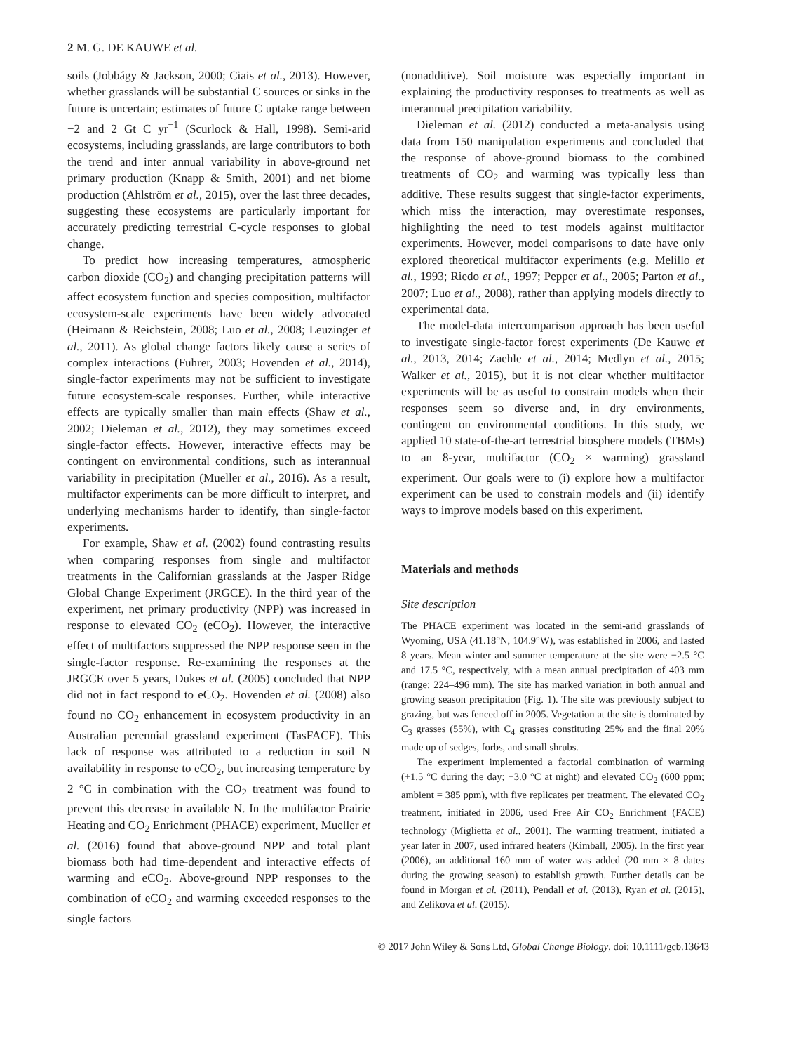2 M. G. DE KAUWE et al.
soils (Jobbágy & Jackson, 2000; Ciais et al., 2013). However, whether grasslands will be substantial C sources or sinks in the future is uncertain; estimates of future C uptake range between −2 and 2 Gt C yr<sup>−1</sup> (Scurlock & Hall, 1998). Semi-arid ecosystems, including grasslands, are large contributors to both the trend and inter annual variability in above-ground net primary production (Knapp & Smith, 2001) and net biome production (Ahlström et al., 2015), over the last three decades, suggesting these ecosystems are particularly important for accurately predicting terrestrial C-cycle responses to global change.
To predict how increasing temperatures, atmospheric carbon dioxide (CO<sub>2</sub>) and changing precipitation patterns will affect ecosystem function and species composition, multifactor ecosystem-scale experiments have been widely advocated (Heimann & Reichstein, 2008; Luo et al., 2008; Leuzinger et al., 2011). As global change factors likely cause a series of complex interactions (Fuhrer, 2003; Hovenden et al., 2014), single-factor experiments may not be sufficient to investigate future ecosystem-scale responses. Further, while interactive effects are typically smaller than main effects (Shaw et al., 2002; Dieleman et al., 2012), they may sometimes exceed single-factor effects. However, interactive effects may be contingent on environmental conditions, such as interannual variability in precipitation (Mueller et al., 2016). As a result, multifactor experiments can be more difficult to interpret, and underlying mechanisms harder to identify, than single-factor experiments.
For example, Shaw et al. (2002) found contrasting results when comparing responses from single and multifactor treatments in the Californian grasslands at the Jasper Ridge Global Change Experiment (JRGCE). In the third year of the experiment, net primary productivity (NPP) was increased in response to elevated CO<sub>2</sub> (eCO<sub>2</sub>). However, the interactive effect of multifactors suppressed the NPP response seen in the single-factor response. Re-examining the responses at the JRGCE over 5 years, Dukes et al. (2005) concluded that NPP did not in fact respond to eCO<sub>2</sub>. Hovenden et al. (2008) also found no CO<sub>2</sub> enhancement in ecosystem productivity in an Australian perennial grassland experiment (TasFACE). This lack of response was attributed to a reduction in soil N availability in response to eCO<sub>2</sub>, but increasing temperature by 2 °C in combination with the CO<sub>2</sub> treatment was found to prevent this decrease in available N. In the multifactor Prairie Heating and CO<sub>2</sub> Enrichment (PHACE) experiment, Mueller et al. (2016) found that above-ground NPP and total plant biomass both had time-dependent and interactive effects of warming and eCO<sub>2</sub>. Above-ground NPP responses to the combination of eCO<sub>2</sub> and warming exceeded responses to the single factors
(nonadditive). Soil moisture was especially important in explaining the productivity responses to treatments as well as interannual precipitation variability.
Dieleman et al. (2012) conducted a meta-analysis using data from 150 manipulation experiments and concluded that the response of above-ground biomass to the combined treatments of CO<sub>2</sub> and warming was typically less than additive. These results suggest that single-factor experiments, which miss the interaction, may overestimate responses, highlighting the need to test models against multifactor experiments. However, model comparisons to date have only explored theoretical multifactor experiments (e.g. Melillo et al., 1993; Riedo et al., 1997; Pepper et al., 2005; Parton et al., 2007; Luo et al., 2008), rather than applying models directly to experimental data.
The model-data intercomparison approach has been useful to investigate single-factor forest experiments (De Kauwe et al., 2013, 2014; Zaehle et al., 2014; Medlyn et al., 2015; Walker et al., 2015), but it is not clear whether multifactor experiments will be as useful to constrain models when their responses seem so diverse and, in dry environments, contingent on environmental conditions. In this study, we applied 10 state-of-the-art terrestrial biosphere models (TBMs) to an 8-year, multifactor (CO<sub>2</sub> × warming) grassland experiment. Our goals were to (i) explore how a multifactor experiment can be used to constrain models and (ii) identify ways to improve models based on this experiment.
Materials and methods
Site description
The PHACE experiment was located in the semi-arid grasslands of Wyoming, USA (41.18°N, 104.9°W), was established in 2006, and lasted 8 years. Mean winter and summer temperature at the site were −2.5 °C and 17.5 °C, respectively, with a mean annual precipitation of 403 mm (range: 224–496 mm). The site has marked variation in both annual and growing season precipitation (Fig. 1). The site was previously subject to grazing, but was fenced off in 2005. Vegetation at the site is dominated by C<sub>3</sub> grasses (55%), with C<sub>4</sub> grasses constituting 25% and the final 20% made up of sedges, forbs, and small shrubs.
The experiment implemented a factorial combination of warming (+1.5 °C during the day; +3.0 °C at night) and elevated CO<sub>2</sub> (600 ppm; ambient = 385 ppm), with five replicates per treatment. The elevated CO<sub>2</sub> treatment, initiated in 2006, used Free Air CO<sub>2</sub> Enrichment (FACE) technology (Miglietta et al., 2001). The warming treatment, initiated a year later in 2007, used infrared heaters (Kimball, 2005). In the first year (2006), an additional 160 mm of water was added (20 mm × 8 dates during the growing season) to establish growth. Further details can be found in Morgan et al. (2011), Pendall et al. (2013), Ryan et al. (2015), and Zelikova et al. (2015).
© 2017 John Wiley & Sons Ltd, Global Change Biology, doi: 10.1111/gcb.13643